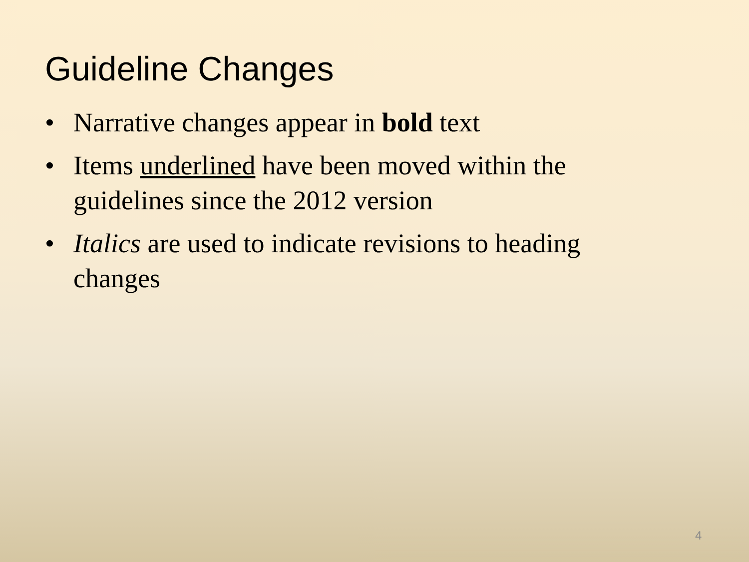Guideline Changes
• Narrative changes appear in bold text
• Items underlined have been moved within the guidelines since the 2012 version
• Italics are used to indicate revisions to heading changes
4